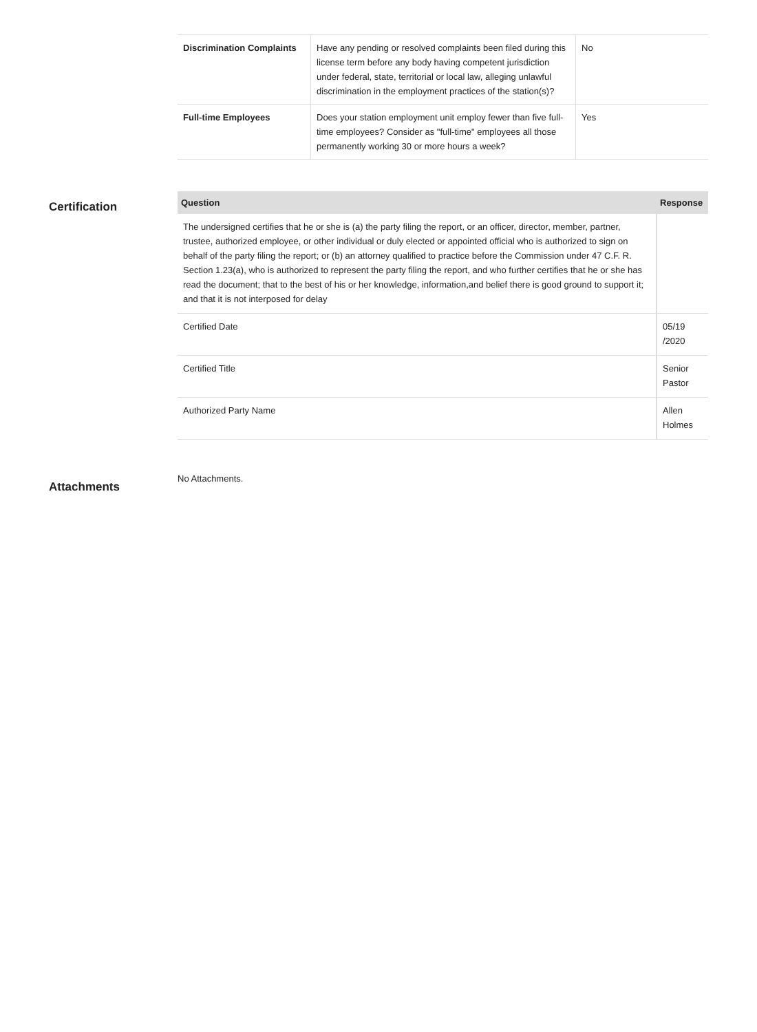| Discrimination Complaints | Have any pending or resolved complaints been filed during this license term before any body having competent jurisdiction under federal, state, territorial or local law, alleging unlawful discrimination in the employment practices of the station(s)? | No |
| Full-time Employees | Does your station employment unit employ fewer than five full-time employees? Consider as "full-time" employees all those permanently working 30 or more hours a week? | Yes |
Certification
| Question | Response |
| --- | --- |
| The undersigned certifies that he or she is (a) the party filing the report, or an officer, director, member, partner, trustee, authorized employee, or other individual or duly elected or appointed official who is authorized to sign on behalf of the party filing the report; or (b) an attorney qualified to practice before the Commission under 47 C.F. R. Section 1.23(a), who is authorized to represent the party filing the report, and who further certifies that he or she has read the document; that to the best of his or her knowledge, information,and belief there is good ground to support it; and that it is not interposed for delay | |
| Certified Date | 05/19 /2020 |
| Certified Title | Senior Pastor |
| Authorized Party Name | Allen Holmes |
Attachments
No Attachments.